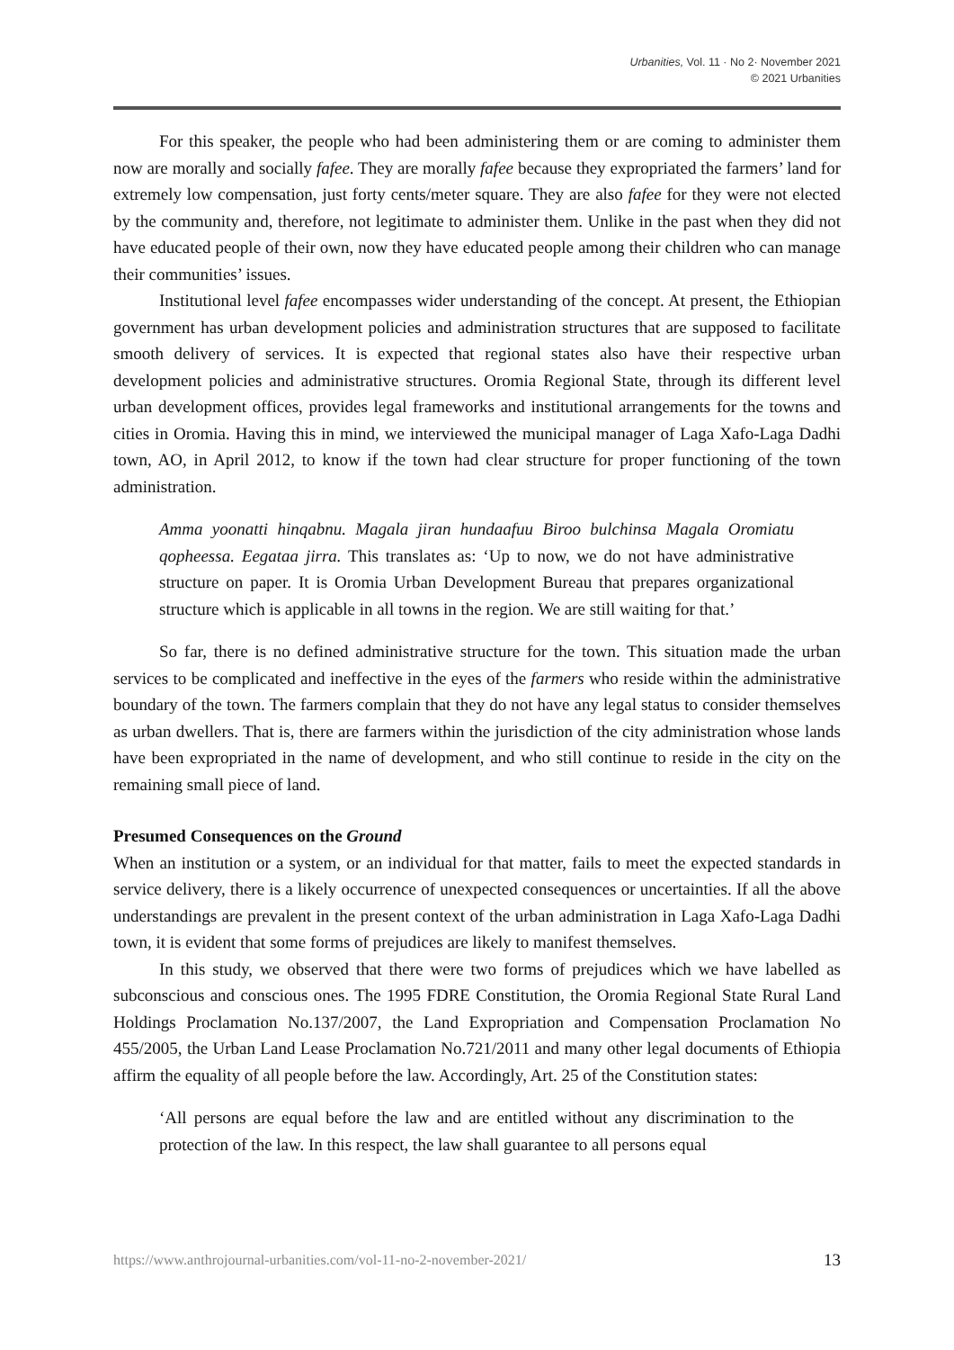Urbanities, Vol. 11 · No 2· November 2021
© 2021 Urbanities
For this speaker, the people who had been administering them or are coming to administer them now are morally and socially fafee. They are morally fafee because they expropriated the farmers’ land for extremely low compensation, just forty cents/meter square. They are also fafee for they were not elected by the community and, therefore, not legitimate to administer them. Unlike in the past when they did not have educated people of their own, now they have educated people among their children who can manage their communities’ issues.
Institutional level fafee encompasses wider understanding of the concept. At present, the Ethiopian government has urban development policies and administration structures that are supposed to facilitate smooth delivery of services. It is expected that regional states also have their respective urban development policies and administrative structures. Oromia Regional State, through its different level urban development offices, provides legal frameworks and institutional arrangements for the towns and cities in Oromia. Having this in mind, we interviewed the municipal manager of Laga Xafo-Laga Dadhi town, AO, in April 2012, to know if the town had clear structure for proper functioning of the town administration.
Amma yoonatti hinqabnu. Magala jiran hundaafuu Biroo bulchinsa Magala Oromiatu qopheessa. Eegataa jirra. This translates as: ‘Up to now, we do not have administrative structure on paper. It is Oromia Urban Development Bureau that prepares organizational structure which is applicable in all towns in the region. We are still waiting for that.’
So far, there is no defined administrative structure for the town. This situation made the urban services to be complicated and ineffective in the eyes of the farmers who reside within the administrative boundary of the town. The farmers complain that they do not have any legal status to consider themselves as urban dwellers. That is, there are farmers within the jurisdiction of the city administration whose lands have been expropriated in the name of development, and who still continue to reside in the city on the remaining small piece of land.
Presumed Consequences on the Ground
When an institution or a system, or an individual for that matter, fails to meet the expected standards in service delivery, there is a likely occurrence of unexpected consequences or uncertainties. If all the above understandings are prevalent in the present context of the urban administration in Laga Xafo-Laga Dadhi town, it is evident that some forms of prejudices are likely to manifest themselves.
In this study, we observed that there were two forms of prejudices which we have labelled as subconscious and conscious ones. The 1995 FDRE Constitution, the Oromia Regional State Rural Land Holdings Proclamation No.137/2007, the Land Expropriation and Compensation Proclamation No 455/2005, the Urban Land Lease Proclamation No.721/2011 and many other legal documents of Ethiopia affirm the equality of all people before the law. Accordingly, Art. 25 of the Constitution states:
‘All persons are equal before the law and are entitled without any discrimination to the protection of the law. In this respect, the law shall guarantee to all persons equal
https://www.anthrojournal-urbanities.com/vol-11-no-2-november-2021/ 13